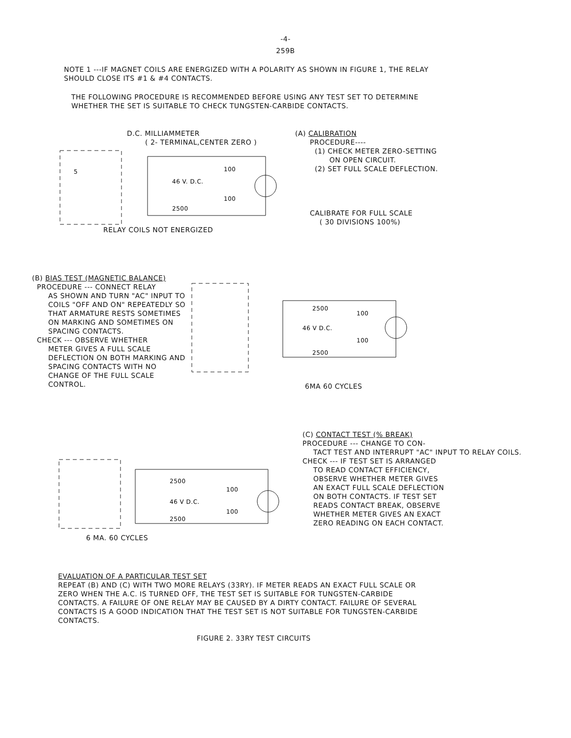-4-
259B
NOTE 1 ---IF MAGNET COILS ARE ENERGIZED WITH A POLARITY AS SHOWN IN FIGURE 1, THE RELAY SHOULD CLOSE ITS #1 & #4 CONTACTS.
THE FOLLOWING PROCEDURE IS RECOMMENDED BEFORE USING ANY TEST SET TO DETERMINE WHETHER THE SET IS SUITABLE TO CHECK TUNGSTEN-CARBIDE CONTACTS.
D.C. MILLIAMMETER
( 2- TERMINAL,CENTER ZERO )
5
46 V. D.C.
100
100
2500
RELAY COILS NOT ENERGIZED
(A) CALIBRATION
PROCEDURE----
(1) CHECK METER ZERO-SETTING
ON OPEN CIRCUIT.
(2) SET FULL SCALE DEFLECTION.
CALIBRATE FOR FULL SCALE
( 30 DIVISIONS 100%)
(B) BIAS TEST (MAGNETIC BALANCE)
PROCEDURE --- CONNECT RELAY
AS SHOWN AND TURN "AC" INPUT TO COILS "OFF AND ON" REPEATEDLY SO THAT ARMATURE RESTS SOMETIMES ON MARKING AND SOMETIMES ON SPACING CONTACTS.
CHECK --- OBSERVE WHETHER
METER GIVES A FULL SCALE DEFLECTION ON BOTH MARKING AND SPACING CONTACTS WITH NO CHANGE OF THE FULL SCALE CONTROL.
2500
100
46 V D.C.
100
2500
6MA 60 CYCLES
2500
100
46 V D.C.
100
2500
6 MA. 60 CYCLES
(C) CONTACT TEST (% BREAK)
PROCEDURE --- CHANGE TO CON-
TACT TEST AND INTERRUPT "AC" INPUT TO RELAY COILS.
CHECK --- IF TEST SET IS ARRANGED
TO READ CONTACT EFFICIENCY, OBSERVE WHETHER METER GIVES AN EXACT FULL SCALE DEFLECTION ON BOTH CONTACTS. IF TEST SET READS CONTACT BREAK, OBSERVE WHETHER METER GIVES AN EXACT ZERO READING ON EACH CONTACT.
EVALUATION OF A PARTICULAR TEST SET
REPEAT (B) AND (C) WITH TWO MORE RELAYS (33RY). IF METER READS AN EXACT FULL SCALE OR ZERO WHEN THE A.C. IS TURNED OFF, THE TEST SET IS SUITABLE FOR TUNGSTEN-CARBIDE CONTACTS. A FAILURE OF ONE RELAY MAY BE CAUSED BY A DIRTY CONTACT. FAILURE OF SEVERAL CONTACTS IS A GOOD INDICATION THAT THE TEST SET IS NOT SUITABLE FOR TUNGSTEN-CARBIDE CONTACTS.
FIGURE 2. 33RY TEST CIRCUITS